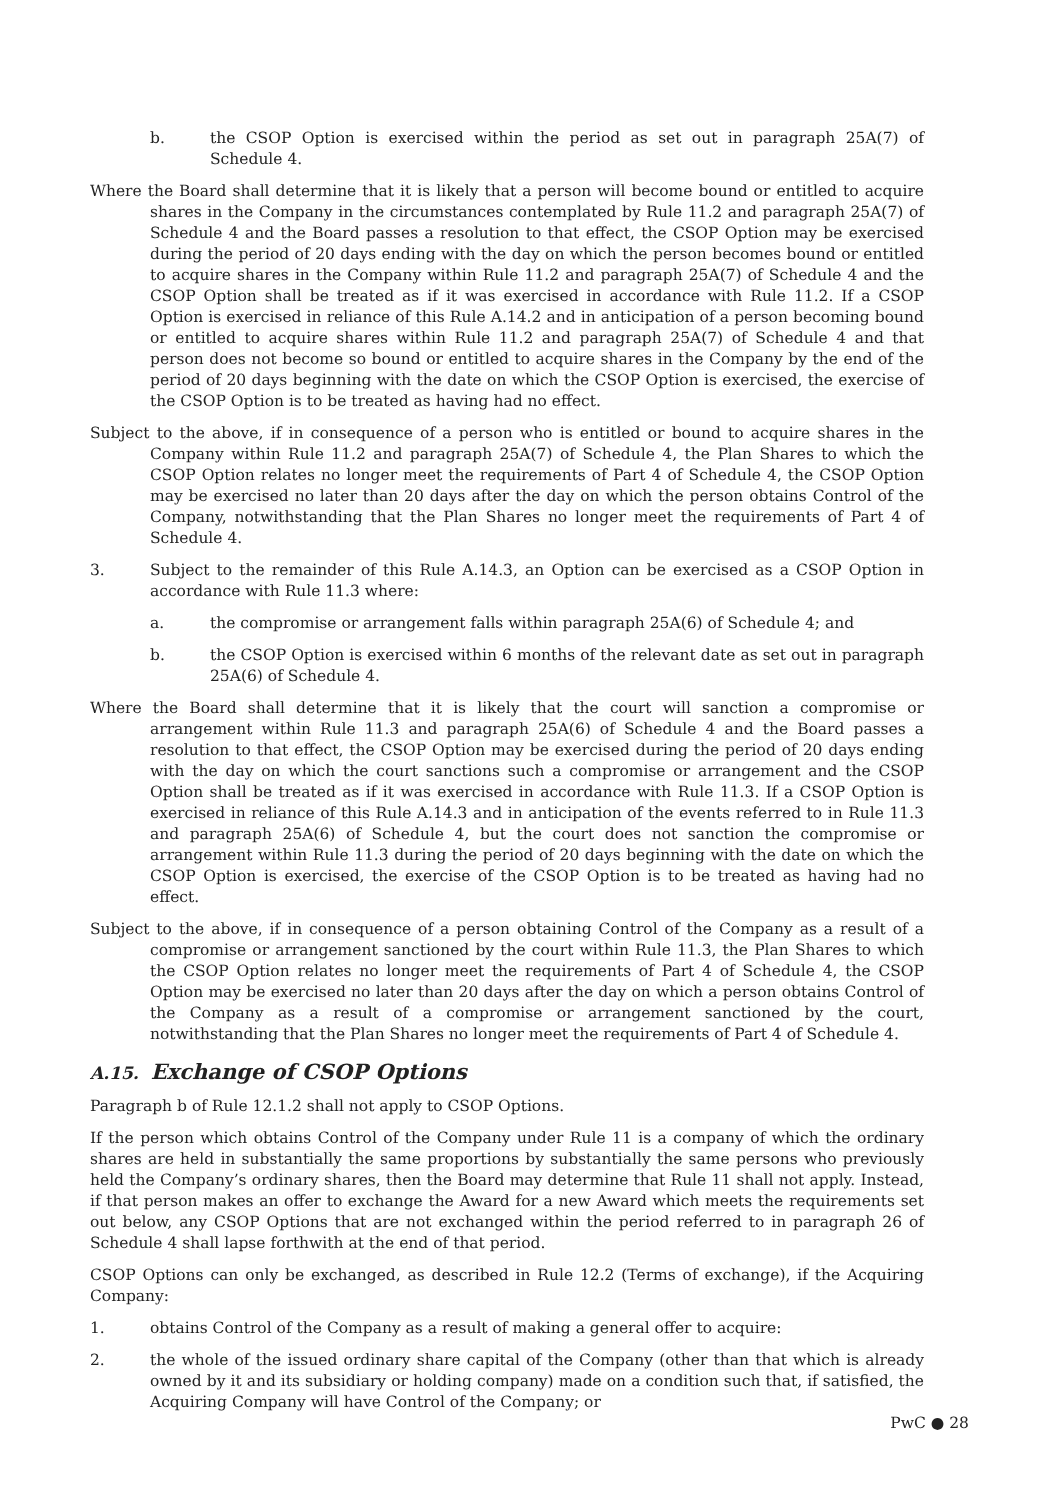b. the CSOP Option is exercised within the period as set out in paragraph 25A(7) of Schedule 4.
Where the Board shall determine that it is likely that a person will become bound or entitled to acquire shares in the Company in the circumstances contemplated by Rule 11.2 and paragraph 25A(7) of Schedule 4 and the Board passes a resolution to that effect, the CSOP Option may be exercised during the period of 20 days ending with the day on which the person becomes bound or entitled to acquire shares in the Company within Rule 11.2 and paragraph 25A(7) of Schedule 4 and the CSOP Option shall be treated as if it was exercised in accordance with Rule 11.2. If a CSOP Option is exercised in reliance of this Rule A.14.2 and in anticipation of a person becoming bound or entitled to acquire shares within Rule 11.2 and paragraph 25A(7) of Schedule 4 and that person does not become so bound or entitled to acquire shares in the Company by the end of the period of 20 days beginning with the date on which the CSOP Option is exercised, the exercise of the CSOP Option is to be treated as having had no effect.
Subject to the above, if in consequence of a person who is entitled or bound to acquire shares in the Company within Rule 11.2 and paragraph 25A(7) of Schedule 4, the Plan Shares to which the CSOP Option relates no longer meet the requirements of Part 4 of Schedule 4, the CSOP Option may be exercised no later than 20 days after the day on which the person obtains Control of the Company, notwithstanding that the Plan Shares no longer meet the requirements of Part 4 of Schedule 4.
3. Subject to the remainder of this Rule A.14.3, an Option can be exercised as a CSOP Option in accordance with Rule 11.3 where:
a. the compromise or arrangement falls within paragraph 25A(6) of Schedule 4; and
b. the CSOP Option is exercised within 6 months of the relevant date as set out in paragraph 25A(6) of Schedule 4.
Where the Board shall determine that it is likely that the court will sanction a compromise or arrangement within Rule 11.3 and paragraph 25A(6) of Schedule 4 and the Board passes a resolution to that effect, the CSOP Option may be exercised during the period of 20 days ending with the day on which the court sanctions such a compromise or arrangement and the CSOP Option shall be treated as if it was exercised in accordance with Rule 11.3. If a CSOP Option is exercised in reliance of this Rule A.14.3 and in anticipation of the events referred to in Rule 11.3 and paragraph 25A(6) of Schedule 4, but the court does not sanction the compromise or arrangement within Rule 11.3 during the period of 20 days beginning with the date on which the CSOP Option is exercised, the exercise of the CSOP Option is to be treated as having had no effect.
Subject to the above, if in consequence of a person obtaining Control of the Company as a result of a compromise or arrangement sanctioned by the court within Rule 11.3, the Plan Shares to which the CSOP Option relates no longer meet the requirements of Part 4 of Schedule 4, the CSOP Option may be exercised no later than 20 days after the day on which a person obtains Control of the Company as a result of a compromise or arrangement sanctioned by the court, notwithstanding that the Plan Shares no longer meet the requirements of Part 4 of Schedule 4.
A.15. Exchange of CSOP Options
Paragraph b of Rule 12.1.2 shall not apply to CSOP Options.
If the person which obtains Control of the Company under Rule 11 is a company of which the ordinary shares are held in substantially the same proportions by substantially the same persons who previously held the Company’s ordinary shares, then the Board may determine that Rule 11 shall not apply. Instead, if that person makes an offer to exchange the Award for a new Award which meets the requirements set out below, any CSOP Options that are not exchanged within the period referred to in paragraph 26 of Schedule 4 shall lapse forthwith at the end of that period.
CSOP Options can only be exchanged, as described in Rule 12.2 (Terms of exchange), if the Acquiring Company:
1. obtains Control of the Company as a result of making a general offer to acquire:
2. the whole of the issued ordinary share capital of the Company (other than that which is already owned by it and its subsidiary or holding company) made on a condition such that, if satisfied, the Acquiring Company will have Control of the Company; or
PwC ● 28